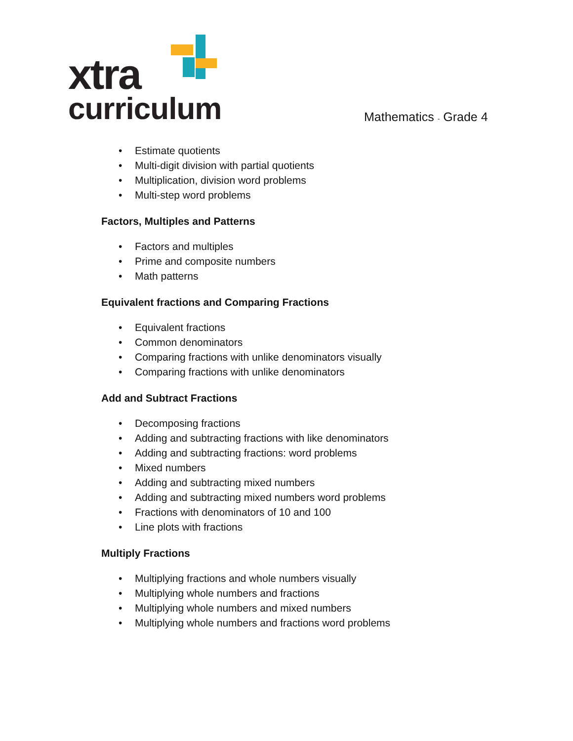xtra
curriculum
Mathematics - Grade 4
• Estimate quotients
• Multi-digit division with partial quotients
• Multiplication, division word problems
• Multi-step word problems
Factors, Multiples and Patterns
• Factors and multiples
• Prime and composite numbers
• Math patterns
Equivalent fractions and Comparing Fractions
• Equivalent fractions
• Common denominators
• Comparing fractions with unlike denominators visually
• Comparing fractions with unlike denominators
Add and Subtract Fractions
• Decomposing fractions
• Adding and subtracting fractions with like denominators
• Adding and subtracting fractions: word problems
• Mixed numbers
• Adding and subtracting mixed numbers
• Adding and subtracting mixed numbers word problems
• Fractions with denominators of 10 and 100
• Line plots with fractions
Multiply Fractions
• Multiplying fractions and whole numbers visually
• Multiplying whole numbers and fractions
• Multiplying whole numbers and mixed numbers
• Multiplying whole numbers and fractions word problems